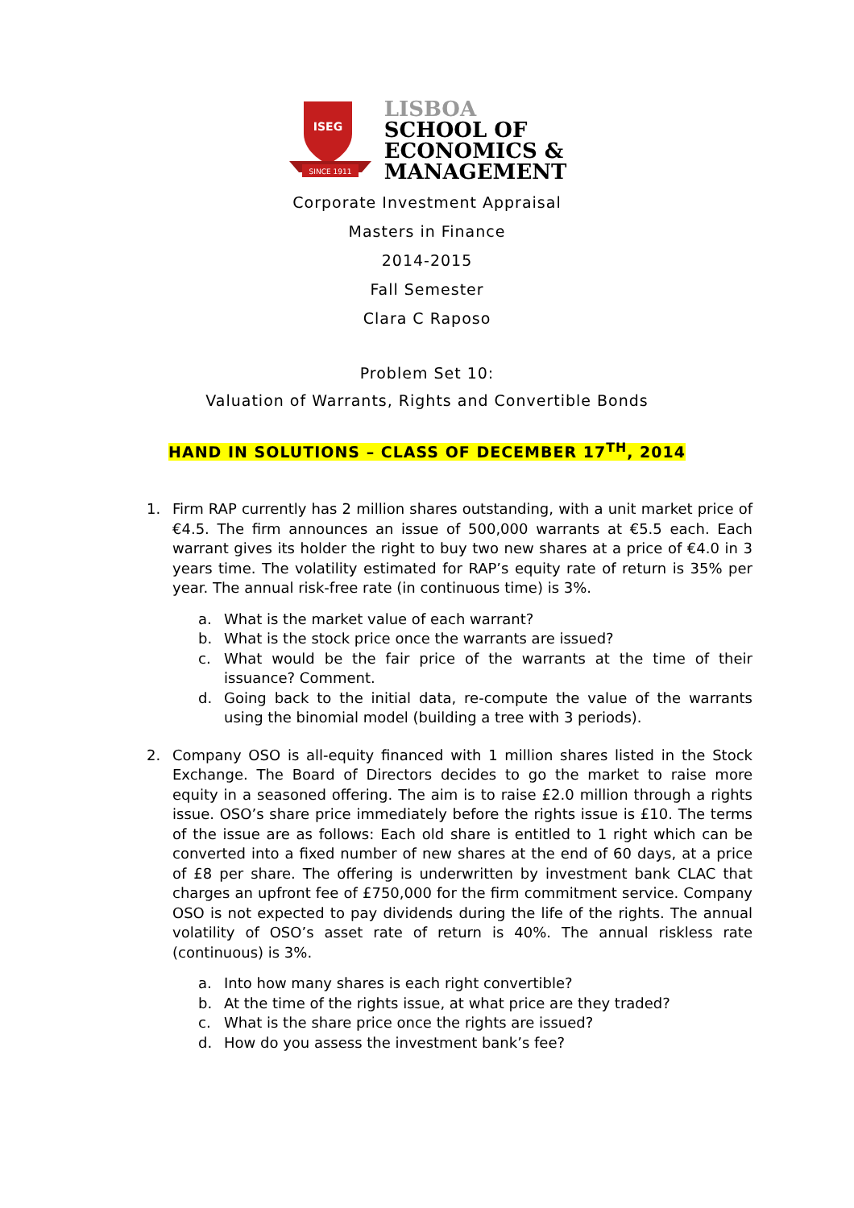SINCE 1911
ISEG
LISBOA
SCHOOL OF
ECONOMICS &
MANAGEMENT
Corporate Investment Appraisal
Masters in Finance
2014-2015
Fall Semester
Clara C Raposo
Problem Set 10:
Valuation of Warrants, Rights and Convertible Bonds
HAND IN SOLUTIONS – CLASS OF DECEMBER 17<sup>TH</sup>, 2014
1. Firm RAP currently has 2 million shares outstanding, with a unit market price of €4.5. The firm announces an issue of 500,000 warrants at €5.5 each. Each warrant gives its holder the right to buy two new shares at a price of €4.0 in 3 years time. The volatility estimated for RAP’s equity rate of return is 35% per year. The annual risk-free rate (in continuous time) is 3%.
a. What is the market value of each warrant?
b. What is the stock price once the warrants are issued?
c. What would be the fair price of the warrants at the time of their issuance? Comment.
d. Going back to the initial data, re-compute the value of the warrants using the binomial model (building a tree with 3 periods).
2. Company OSO is all-equity financed with 1 million shares listed in the Stock Exchange. The Board of Directors decides to go the market to raise more equity in a seasoned offering. The aim is to raise £2.0 million through a rights issue. OSO’s share price immediately before the rights issue is £10. The terms of the issue are as follows: Each old share is entitled to 1 right which can be converted into a fixed number of new shares at the end of 60 days, at a price of £8 per share. The offering is underwritten by investment bank CLAC that charges an upfront fee of £750,000 for the firm commitment service. Company OSO is not expected to pay dividends during the life of the rights. The annual volatility of OSO’s asset rate of return is 40%. The annual riskless rate (continuous) is 3%.
a. Into how many shares is each right convertible?
b. At the time of the rights issue, at what price are they traded?
c. What is the share price once the rights are issued?
d. How do you assess the investment bank’s fee?